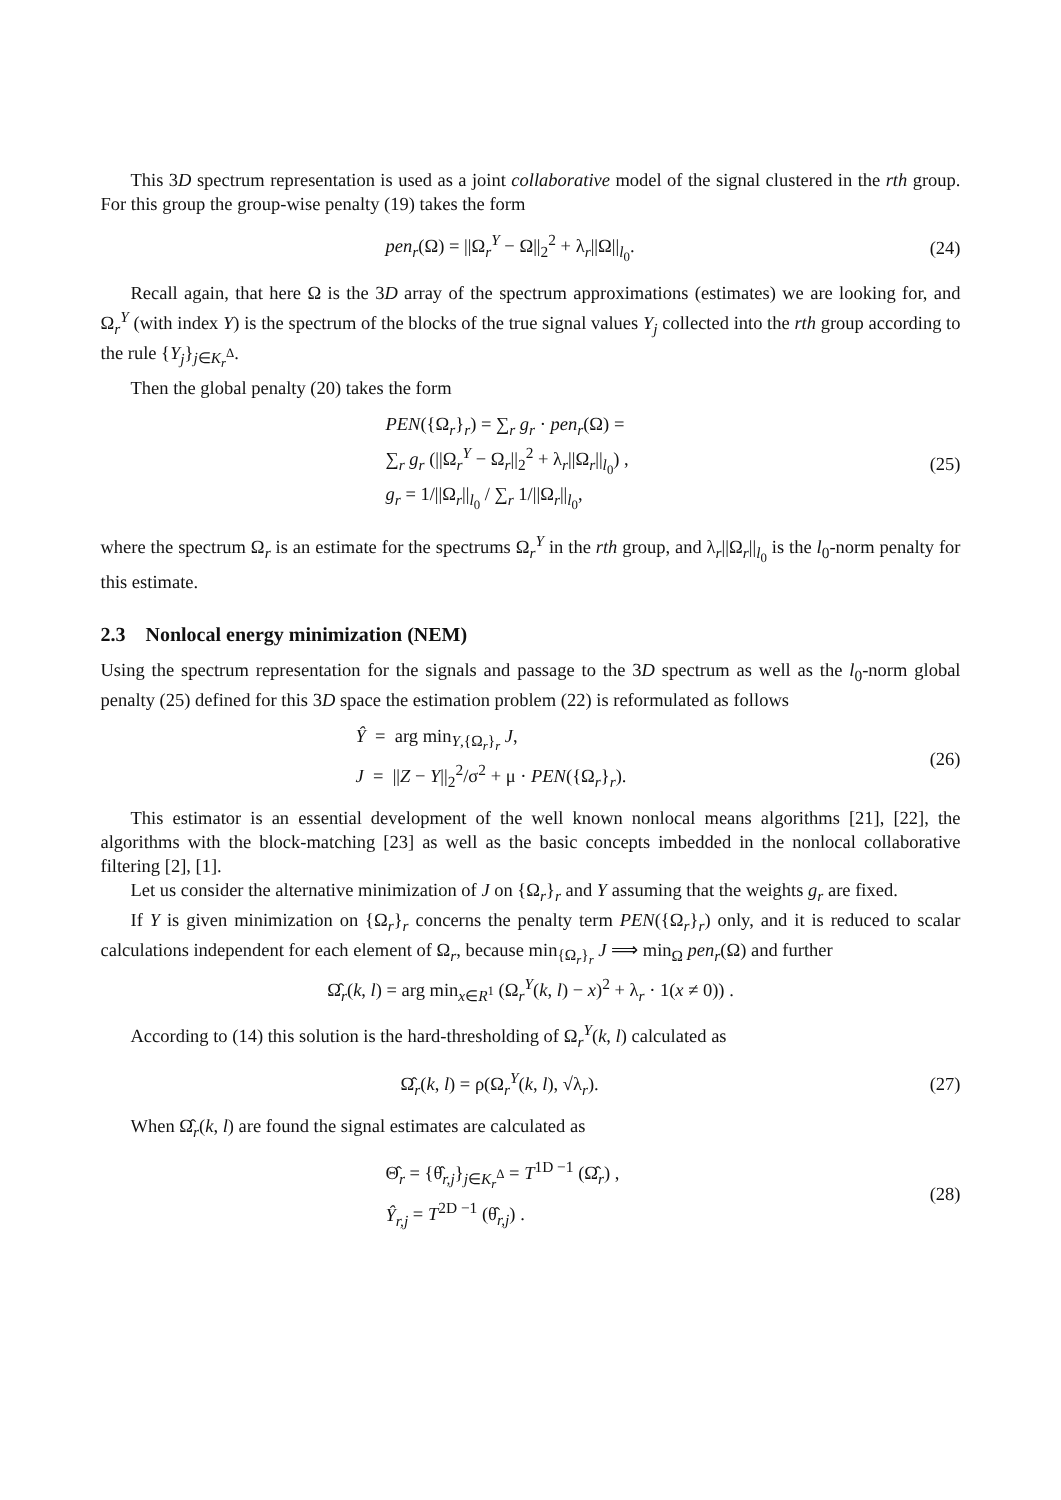This 3D spectrum representation is used as a joint collaborative model of the signal clustered in the rth group. For this group the group-wise penalty (19) takes the form
pen<sub>r</sub>(Ω) = ||Ω<sub>r</sub><sup>Y</sup> − Ω||<sub>2</sub><sup>2</sup> + λ<sub>r</sub>||Ω||<sub>l<sub>0</sub></sub>.
(24)
Recall again, that here Ω is the 3D array of the spectrum approximations (estimates) we are looking for, and Ω<sub>r</sub><sup>Y</sup> (with index Y) is the spectrum of the blocks of the true signal values Y<sub>j</sub> collected into the rth group according to the rule {Y<sub>j</sub>}<sub>j∈K<sub>r</sub><sup>Δ</sup></sub>.
Then the global penalty (20) takes the form
PEN({Ω<sub>r</sub>}<sub>r</sub>) = ∑<sub>r</sub> g<sub>r</sub> · pen<sub>r</sub>(Ω) =
∑<sub>r</sub> g<sub>r</sub> (||Ω<sub>r</sub><sup>Y</sup> − Ω<sub>r</sub>||<sub>2</sub><sup>2</sup> + λ<sub>r</sub>||Ω<sub>r</sub>||<sub>l<sub>0</sub></sub>) ,
g<sub>r</sub> = 1/||Ω<sub>r</sub>||<sub>l<sub>0</sub></sub> / ∑<sub>r</sub> 1/||Ω<sub>r</sub>||<sub>l<sub>0</sub></sub>,
(25)
where the spectrum Ω<sub>r</sub> is an estimate for the spectrums Ω<sub>r</sub><sup>Y</sup> in the rth group, and λ<sub>r</sub>||Ω<sub>r</sub>||<sub>l<sub>0</sub></sub> is the l<sub>0</sub>-norm penalty for this estimate.
2.3 Nonlocal energy minimization (NEM)
Using the spectrum representation for the signals and passage to the 3D spectrum as well as the l<sub>0</sub>-norm global penalty (25) defined for this 3D space the estimation problem (22) is reformulated as follows
Ŷ = arg min<sub>Y,{Ω<sub>r</sub>}<sub>r</sub></sub> J,
J = ||Z − Y||<sub>2</sub><sup>2</sup>/σ<sup>2</sup> + μ · PEN({Ω<sub>r</sub>}<sub>r</sub>).
(26)
This estimator is an essential development of the well known nonlocal means algorithms [21], [22], the algorithms with the block-matching [23] as well as the basic concepts imbedded in the nonlocal collaborative filtering [2], [1].
Let us consider the alternative minimization of J on {Ω<sub>r</sub>}<sub>r</sub> and Y assuming that the weights g<sub>r</sub> are fixed.
If Y is given minimization on {Ω<sub>r</sub>}<sub>r</sub> concerns the penalty term PEN({Ω<sub>r</sub>}<sub>r</sub>) only, and it is reduced to scalar calculations independent for each element of Ω<sub>r</sub>, because min<sub>{Ω<sub>r</sub>}<sub>r</sub></sub> J ⟹ min<sub>Ω</sub> pen<sub>r</sub>(Ω) and further
Ω̂<sub>r</sub>(k, l) = arg min<sub>x∈R<sup>1</sup></sub> (Ω<sub>r</sub><sup>Y</sup>(k, l) − x)<sup>2</sup> + λ<sub>r</sub> · 1(x ≠ 0)) .
According to (14) this solution is the hard-thresholding of Ω<sub>r</sub><sup>Y</sup>(k, l) calculated as
Ω̂<sub>r</sub>(k, l) = ρ(Ω<sub>r</sub><sup>Y</sup>(k, l), √λ<sub>r</sub>).
(27)
When Ω̂<sub>r</sub>(k, l) are found the signal estimates are calculated as
Θ̂<sub>r</sub> = {θ̂<sub>r,j</sub>}<sub>j∈K<sub>r</sub><sup>Δ</sup></sub> = T<sup>1D −1</sup> (Ω̂<sub>r</sub>) ,
Ŷ<sub>r,j</sub> = T<sup>2D −1</sup> (θ̂<sub>r,j</sub>) .
(28)